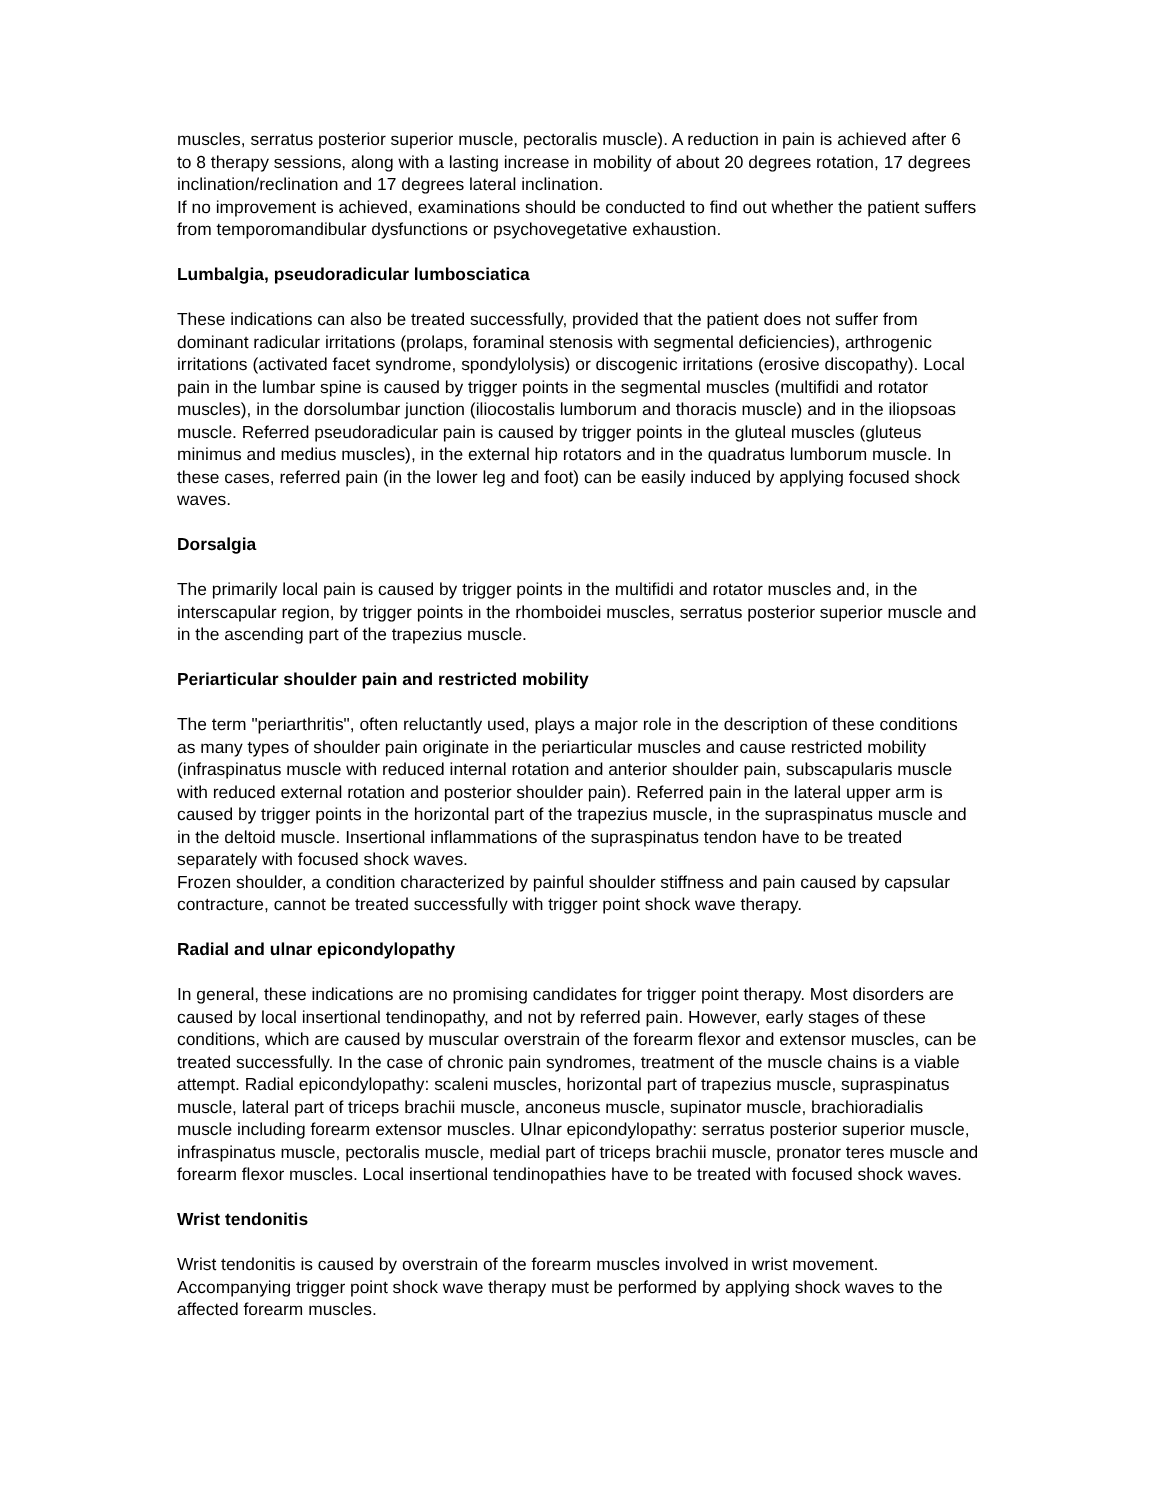muscles, serratus posterior superior muscle, pectoralis muscle). A reduction in pain is achieved after 6 to 8 therapy sessions, along with a lasting increase in mobility of about 20 degrees rotation, 17 degrees inclination/reclination and 17 degrees lateral inclination.
If no improvement is achieved, examinations should be conducted to find out whether the patient suffers from temporomandibular dysfunctions or psychovegetative exhaustion.
Lumbalgia, pseudoradicular lumbosciatica
These indications can also be treated successfully, provided that the patient does not suffer from dominant radicular irritations (prolaps, foraminal stenosis with segmental deficiencies), arthrogenic irritations (activated facet syndrome, spondylolysis) or discogenic irritations (erosive discopathy). Local pain in the lumbar spine is caused by trigger points in the segmental muscles (multifidi and rotator muscles), in the dorsolumbar junction (iliocostalis lumborum and thoracis muscle) and in the iliopsoas muscle. Referred pseudoradicular pain is caused by trigger points in the gluteal muscles (gluteus minimus and medius muscles), in the external hip rotators and in the quadratus lumborum muscle. In these cases, referred pain (in the lower leg and foot) can be easily induced by applying focused shock waves.
Dorsalgia
The primarily local pain is caused by trigger points in the multifidi and rotator muscles and, in the interscapular region, by trigger points in the rhomboidei muscles, serratus posterior superior muscle and in the ascending part of the trapezius muscle.
Periarticular shoulder pain and restricted mobility
The term "periarthritis", often reluctantly used, plays a major role in the description of these conditions as many types of shoulder pain originate in the periarticular muscles and cause restricted mobility (infraspinatus muscle with reduced internal rotation and anterior shoulder pain, subscapularis muscle with reduced external rotation and posterior shoulder pain). Referred pain in the lateral upper arm is caused by trigger points in the horizontal part of the trapezius muscle, in the supraspinatus muscle and in the deltoid muscle. Insertional inflammations of the supraspinatus tendon have to be treated separately with focused shock waves.
Frozen shoulder, a condition characterized by painful shoulder stiffness and pain caused by capsular contracture, cannot be treated successfully with trigger point shock wave therapy.
Radial and ulnar epicondylopathy
In general, these indications are no promising candidates for trigger point therapy. Most disorders are caused by local insertional tendinopathy, and not by referred pain. However, early stages of these conditions, which are caused by muscular overstrain of the forearm flexor and extensor muscles, can be treated successfully. In the case of chronic pain syndromes, treatment of the muscle chains is a viable attempt. Radial epicondylopathy: scaleni muscles, horizontal part of trapezius muscle, supraspinatus muscle, lateral part of triceps brachii muscle, anconeus muscle, supinator muscle, brachioradialis muscle including forearm extensor muscles. Ulnar epicondylopathy: serratus posterior superior muscle, infraspinatus muscle, pectoralis muscle, medial part of triceps brachii muscle, pronator teres muscle and forearm flexor muscles. Local insertional tendinopathies have to be treated with focused shock waves.
Wrist tendonitis
Wrist tendonitis is caused by overstrain of the forearm muscles involved in wrist movement. Accompanying trigger point shock wave therapy must be performed by applying shock waves to the affected forearm muscles.